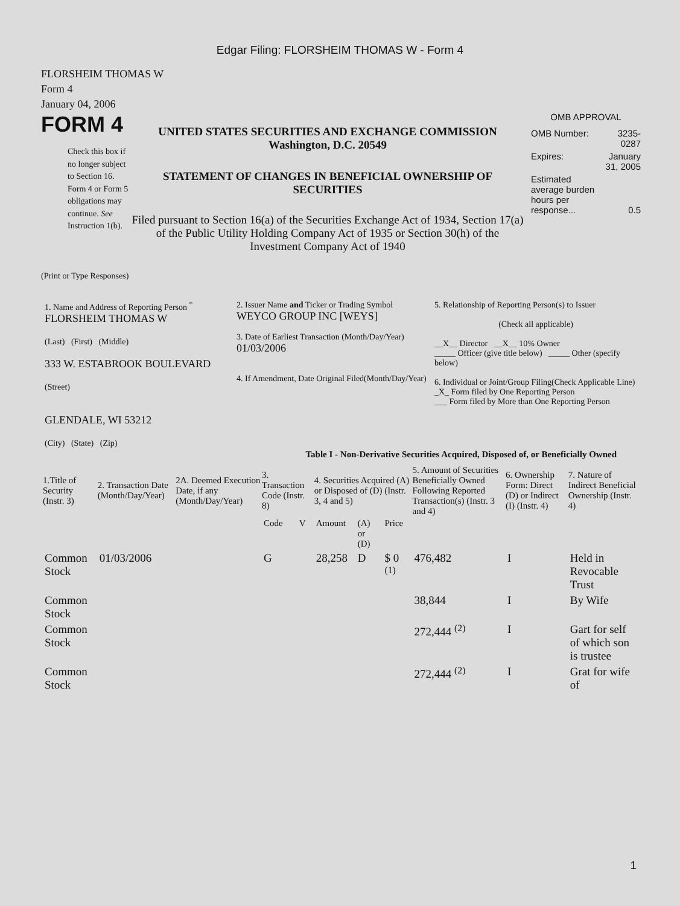Edgar Filing: FLORSHEIM THOMAS W - Form 4
FLORSHEIM THOMAS W
Form 4
January 04, 2006
FORM 4
Check this box if no longer subject to Section 16. Form 4 or Form 5 obligations may continue. See Instruction 1(b).
UNITED STATES SECURITIES AND EXCHANGE COMMISSION
Washington, D.C. 20549
STATEMENT OF CHANGES IN BENEFICIAL OWNERSHIP OF SECURITIES
Filed pursuant to Section 16(a) of the Securities Exchange Act of 1934, Section 17(a) of the Public Utility Holding Company Act of 1935 or Section 30(h) of the Investment Company Act of 1940
OMB APPROVAL
| OMB Number: | 3235-0287 |
| Expires: | January 31, 2005 |
| Estimated average burden hours per response... | 0.5 |
(Print or Type Responses)
| 1. Name and Address of Reporting Person <sup>*</sup> FLORSHEIM THOMAS W (Last) (First) (Middle) 333 W. ESTABROOK BOULEVARD (Street) GLENDALE, WI 53212 (City) (State) (Zip) | 2. Issuer Name and Ticker or Trading Symbol WEYCO GROUP INC [WEYS] 3. Date of Earliest Transaction (Month/Day/Year) 01/03/2006 4. If Amendment, Date Original Filed(Month/Day/Year) | 5. Relationship of Reporting Person(s) to Issuer (Check all applicable) __X__ Director __X__ 10% Owner _____ Officer (give title below) _____ Other (specify below) 6. Individual or Joint/Group Filing(Check Applicable Line) _X_ Form filed by One Reporting Person ___ Form filed by More than One Reporting Person |
Table I - Non-Derivative Securities Acquired, Disposed of, or Beneficially Owned
| 1.Title of Security (Instr. 3) | 2. Transaction Date (Month/Day/Year) | 2A. Deemed Execution Date, if any (Month/Day/Year) | 3. Transaction Code (Instr. 8) | | 4. Securities Acquired (A) or Disposed of (D) (Instr. 3, 4 and 5) | | | 5. Amount of Securities Beneficially Owned Following Reported Transaction(s) (Instr. 3 and 4) | 6. Ownership Form: Direct (D) or Indirect (I) (Instr. 4) | 7. Nature of Indirect Beneficial Ownership (Instr. 4) |
| --- | --- | --- | --- | --- | --- | --- | --- | --- | --- | --- |
| | | | Code | V | Amount | (A) or (D) | Price | | | |
| Common Stock | 01/03/2006 | | G | | 28,258 | D | $ 0 <sup>(1)</sup> | 476,482 | I | Held in Revocable Trust |
| Common Stock | | | | | | | | 38,844 | I | By Wife |
| Common Stock | | | | | | | | 272,444 <sup>(2)</sup> | I | Gart for self of which son is trustee |
| Common Stock | | | | | | | | 272,444 <sup>(2)</sup> | I | Grat for wife of |
1